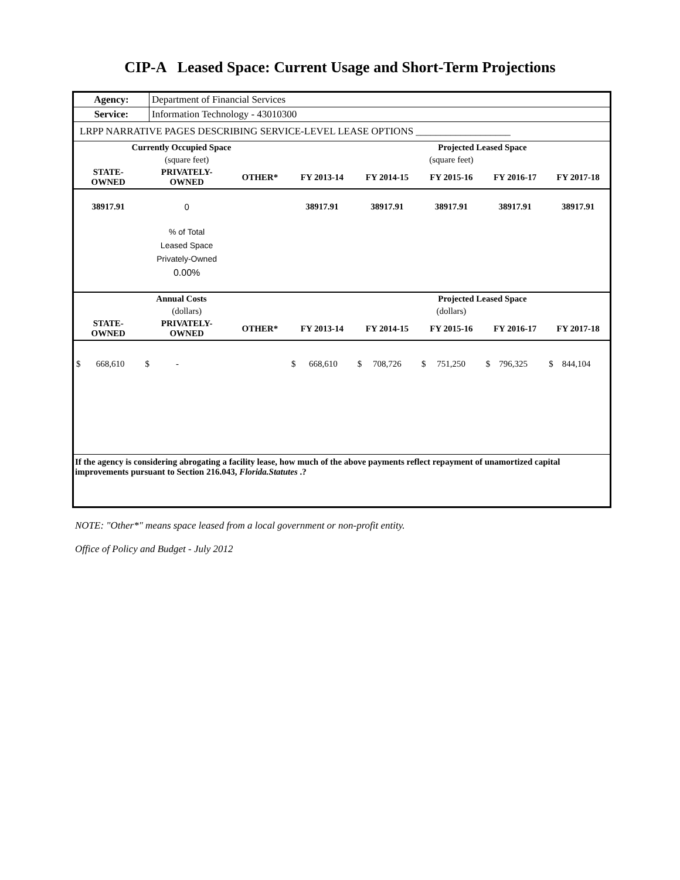CIP-A Leased Space: Current Usage and Short-Term Projections
| Agency: | Department of Financial Services |
| Service: | Information Technology - 43010300 |
| LRPP NARRATIVE PAGES DESCRIBING SERVICE-LEVEL LEASE OPTIONS ___________________ | |
| Currently Occupied Space | | | | Projected Leased Space | | | |
| | (square feet) | | | | (square feet) | | |
| STATE- OWNED | PRIVATELY- OWNED | OTHER* | FY 2013-14 | FY 2014-15 | FY 2015-16 | FY 2016-17 | FY 2017-18 |
| 38917.91 | 0 | | 38917.91 | 38917.91 | 38917.91 | 38917.91 | 38917.91 |
| | % of Total Leased Space Privately-Owned 0.00% | | | | | | |
| Annual Costs | | | | Projected Leased Space | | | |
| | (dollars) | | | | (dollars) | | |
| STATE- OWNED | PRIVATELY- OWNED | OTHER* | FY 2013-14 | FY 2014-15 | FY 2015-16 | FY 2016-17 | FY 2017-18 |
| $ 668,610 | $ - | | $ 668,610 | $ 708,726 | $ 751,250 | $ 796,325 | $ 844,104 |
| If the agency is considering abrogating a facility lease, how much of the above payments reflect repayment of unamortized capital improvements pursuant to Section 216.043, Florida.Statutes .? | | | | | | | |
NOTE: "Other*" means space leased from a local government or non-profit entity.
Office of Policy and Budget - July 2012